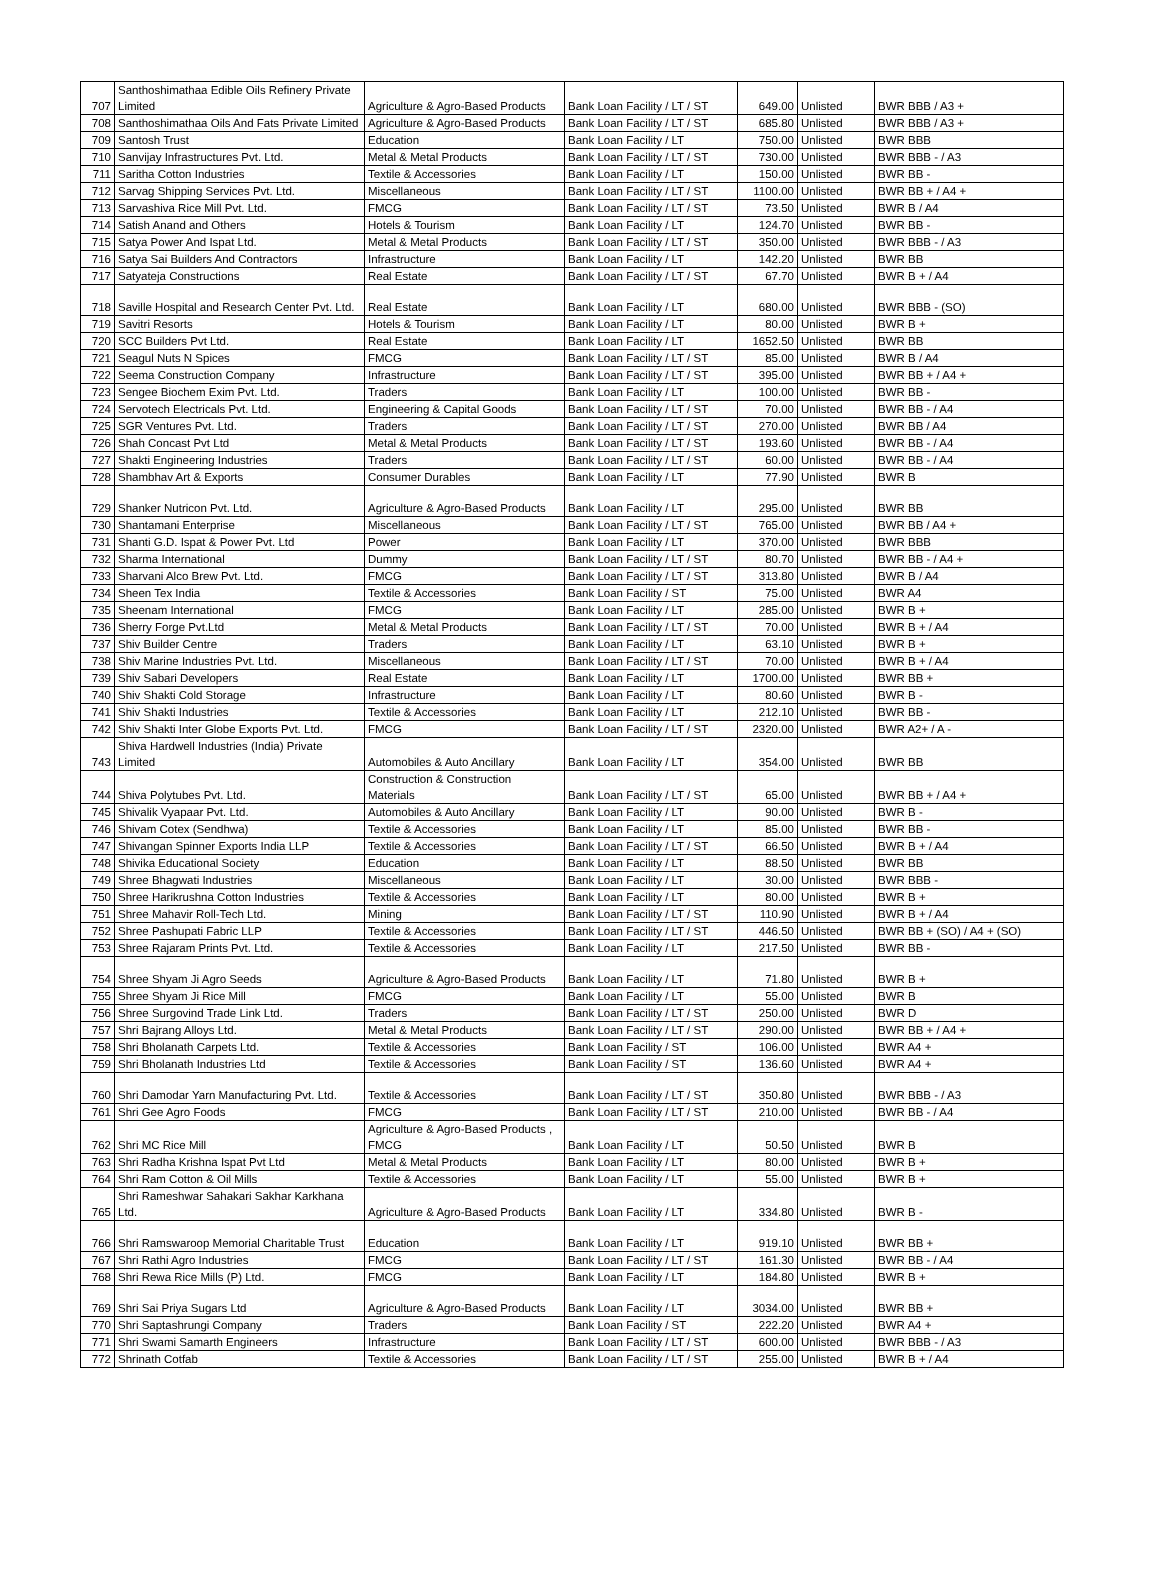| 707 | Santhoshimathaa Edible Oils Refinery Private Limited | Agriculture & Agro-Based Products | Bank Loan Facility / LT / ST | 649.00 | Unlisted | BWR BBB / A3 + |
| 708 | Santhoshimathaa Oils And Fats Private Limited | Agriculture & Agro-Based Products | Bank Loan Facility / LT / ST | 685.80 | Unlisted | BWR BBB / A3 + |
| 709 | Santosh Trust | Education | Bank Loan Facility / LT | 750.00 | Unlisted | BWR BBB |
| 710 | Sanvijay Infrastructures Pvt. Ltd. | Metal & Metal Products | Bank Loan Facility / LT / ST | 730.00 | Unlisted | BWR BBB - / A3 |
| 711 | Saritha Cotton Industries | Textile & Accessories | Bank Loan Facility / LT | 150.00 | Unlisted | BWR BB - |
| 712 | Sarvag Shipping Services Pvt. Ltd. | Miscellaneous | Bank Loan Facility / LT / ST | 1100.00 | Unlisted | BWR BB + / A4 + |
| 713 | Sarvashiva Rice Mill Pvt. Ltd. | FMCG | Bank Loan Facility / LT / ST | 73.50 | Unlisted | BWR B / A4 |
| 714 | Satish Anand and Others | Hotels & Tourism | Bank Loan Facility / LT | 124.70 | Unlisted | BWR BB - |
| 715 | Satya Power And Ispat Ltd. | Metal & Metal Products | Bank Loan Facility / LT / ST | 350.00 | Unlisted | BWR BBB - / A3 |
| 716 | Satya Sai Builders And Contractors | Infrastructure | Bank Loan Facility / LT | 142.20 | Unlisted | BWR BB |
| 717 | Satyateja Constructions | Real Estate | Bank Loan Facility / LT / ST | 67.70 | Unlisted | BWR B + / A4 |
| 718 | Saville Hospital and Research Center Pvt. Ltd. | Real Estate | Bank Loan Facility / LT | 680.00 | Unlisted | BWR BBB - (SO) |
| 719 | Savitri Resorts | Hotels & Tourism | Bank Loan Facility / LT | 80.00 | Unlisted | BWR B + |
| 720 | SCC Builders Pvt Ltd. | Real Estate | Bank Loan Facility / LT | 1652.50 | Unlisted | BWR BB |
| 721 | Seagul Nuts N Spices | FMCG | Bank Loan Facility / LT / ST | 85.00 | Unlisted | BWR B / A4 |
| 722 | Seema Construction Company | Infrastructure | Bank Loan Facility / LT / ST | 395.00 | Unlisted | BWR BB + / A4 + |
| 723 | Sengee Biochem Exim Pvt. Ltd. | Traders | Bank Loan Facility / LT | 100.00 | Unlisted | BWR BB - |
| 724 | Servotech Electricals Pvt. Ltd. | Engineering & Capital Goods | Bank Loan Facility / LT / ST | 70.00 | Unlisted | BWR BB - / A4 |
| 725 | SGR Ventures Pvt. Ltd. | Traders | Bank Loan Facility / LT / ST | 270.00 | Unlisted | BWR BB / A4 |
| 726 | Shah Concast Pvt Ltd | Metal & Metal Products | Bank Loan Facility / LT / ST | 193.60 | Unlisted | BWR BB - / A4 |
| 727 | Shakti Engineering Industries | Traders | Bank Loan Facility / LT / ST | 60.00 | Unlisted | BWR BB - / A4 |
| 728 | Shambhav Art & Exports | Consumer Durables | Bank Loan Facility / LT | 77.90 | Unlisted | BWR B |
| 729 | Shanker Nutricon Pvt. Ltd. | Agriculture & Agro-Based Products | Bank Loan Facility / LT | 295.00 | Unlisted | BWR BB |
| 730 | Shantamani Enterprise | Miscellaneous | Bank Loan Facility / LT / ST | 765.00 | Unlisted | BWR BB / A4 + |
| 731 | Shanti G.D. Ispat & Power Pvt. Ltd | Power | Bank Loan Facility / LT | 370.00 | Unlisted | BWR BBB |
| 732 | Sharma International | Dummy | Bank Loan Facility / LT / ST | 80.70 | Unlisted | BWR BB - / A4 + |
| 733 | Sharvani Alco Brew Pvt. Ltd. | FMCG | Bank Loan Facility / LT / ST | 313.80 | Unlisted | BWR B / A4 |
| 734 | Sheen Tex India | Textile & Accessories | Bank Loan Facility / ST | 75.00 | Unlisted | BWR A4 |
| 735 | Sheenam International | FMCG | Bank Loan Facility / LT | 285.00 | Unlisted | BWR B + |
| 736 | Sherry Forge Pvt.Ltd | Metal & Metal Products | Bank Loan Facility / LT / ST | 70.00 | Unlisted | BWR B + / A4 |
| 737 | Shiv Builder Centre | Traders | Bank Loan Facility / LT | 63.10 | Unlisted | BWR B + |
| 738 | Shiv Marine Industries Pvt. Ltd. | Miscellaneous | Bank Loan Facility / LT / ST | 70.00 | Unlisted | BWR B + / A4 |
| 739 | Shiv Sabari Developers | Real Estate | Bank Loan Facility / LT | 1700.00 | Unlisted | BWR BB + |
| 740 | Shiv Shakti Cold Storage | Infrastructure | Bank Loan Facility / LT | 80.60 | Unlisted | BWR B - |
| 741 | Shiv Shakti Industries | Textile & Accessories | Bank Loan Facility / LT | 212.10 | Unlisted | BWR BB - |
| 742 | Shiv Shakti Inter Globe Exports Pvt. Ltd. | FMCG | Bank Loan Facility / LT / ST | 2320.00 | Unlisted | BWR A2+ / A - |
| 743 | Shiva Hardwell Industries (India) Private Limited | Automobiles & Auto Ancillary | Bank Loan Facility / LT | 354.00 | Unlisted | BWR BB |
| 744 | Shiva Polytubes Pvt. Ltd. | Construction & Construction Materials | Bank Loan Facility / LT / ST | 65.00 | Unlisted | BWR BB + / A4 + |
| 745 | Shivalik Vyapaar Pvt. Ltd. | Automobiles & Auto Ancillary | Bank Loan Facility / LT | 90.00 | Unlisted | BWR B - |
| 746 | Shivam Cotex (Sendhwa) | Textile & Accessories | Bank Loan Facility / LT | 85.00 | Unlisted | BWR BB - |
| 747 | Shivangan Spinner Exports India LLP | Textile & Accessories | Bank Loan Facility / LT / ST | 66.50 | Unlisted | BWR B + / A4 |
| 748 | Shivika Educational Society | Education | Bank Loan Facility / LT | 88.50 | Unlisted | BWR BB |
| 749 | Shree Bhagwati Industries | Miscellaneous | Bank Loan Facility / LT | 30.00 | Unlisted | BWR BBB - |
| 750 | Shree Harikrushna Cotton Industries | Textile & Accessories | Bank Loan Facility / LT | 80.00 | Unlisted | BWR B + |
| 751 | Shree Mahavir Roll-Tech Ltd. | Mining | Bank Loan Facility / LT / ST | 110.90 | Unlisted | BWR B + / A4 |
| 752 | Shree Pashupati Fabric LLP | Textile & Accessories | Bank Loan Facility / LT / ST | 446.50 | Unlisted | BWR BB + (SO) / A4 + (SO) |
| 753 | Shree Rajaram Prints Pvt. Ltd. | Textile & Accessories | Bank Loan Facility / LT | 217.50 | Unlisted | BWR BB - |
| 754 | Shree Shyam Ji Agro Seeds | Agriculture & Agro-Based Products | Bank Loan Facility / LT | 71.80 | Unlisted | BWR B + |
| 755 | Shree Shyam Ji Rice Mill | FMCG | Bank Loan Facility / LT | 55.00 | Unlisted | BWR B |
| 756 | Shree Surgovind Trade Link Ltd. | Traders | Bank Loan Facility / LT / ST | 250.00 | Unlisted | BWR D |
| 757 | Shri Bajrang Alloys Ltd. | Metal & Metal Products | Bank Loan Facility / LT / ST | 290.00 | Unlisted | BWR BB + / A4 + |
| 758 | Shri Bholanath Carpets Ltd. | Textile & Accessories | Bank Loan Facility / ST | 106.00 | Unlisted | BWR A4 + |
| 759 | Shri Bholanath Industries Ltd | Textile & Accessories | Bank Loan Facility / ST | 136.60 | Unlisted | BWR A4 + |
| 760 | Shri Damodar Yarn Manufacturing Pvt. Ltd. | Textile & Accessories | Bank Loan Facility / LT / ST | 350.80 | Unlisted | BWR BBB - / A3 |
| 761 | Shri Gee Agro Foods | FMCG | Bank Loan Facility / LT / ST | 210.00 | Unlisted | BWR BB - / A4 |
| 762 | Shri MC Rice Mill | Agriculture & Agro-Based Products , FMCG | Bank Loan Facility / LT | 50.50 | Unlisted | BWR B |
| 763 | Shri Radha Krishna Ispat Pvt Ltd | Metal & Metal Products | Bank Loan Facility / LT | 80.00 | Unlisted | BWR B + |
| 764 | Shri Ram Cotton & Oil Mills | Textile & Accessories | Bank Loan Facility / LT | 55.00 | Unlisted | BWR B + |
| 765 | Shri Rameshwar Sahakari Sakhar Karkhana Ltd. | Agriculture & Agro-Based Products | Bank Loan Facility / LT | 334.80 | Unlisted | BWR B - |
| 766 | Shri Ramswaroop Memorial Charitable Trust | Education | Bank Loan Facility / LT | 919.10 | Unlisted | BWR BB + |
| 767 | Shri Rathi Agro Industries | FMCG | Bank Loan Facility / LT / ST | 161.30 | Unlisted | BWR BB - / A4 |
| 768 | Shri Rewa Rice Mills (P) Ltd. | FMCG | Bank Loan Facility / LT | 184.80 | Unlisted | BWR B + |
| 769 | Shri Sai Priya Sugars Ltd | Agriculture & Agro-Based Products | Bank Loan Facility / LT | 3034.00 | Unlisted | BWR BB + |
| 770 | Shri Saptashrungi Company | Traders | Bank Loan Facility / ST | 222.20 | Unlisted | BWR A4 + |
| 771 | Shri Swami Samarth Engineers | Infrastructure | Bank Loan Facility / LT / ST | 600.00 | Unlisted | BWR BBB - / A3 |
| 772 | Shrinath Cotfab | Textile & Accessories | Bank Loan Facility / LT / ST | 255.00 | Unlisted | BWR B + / A4 |